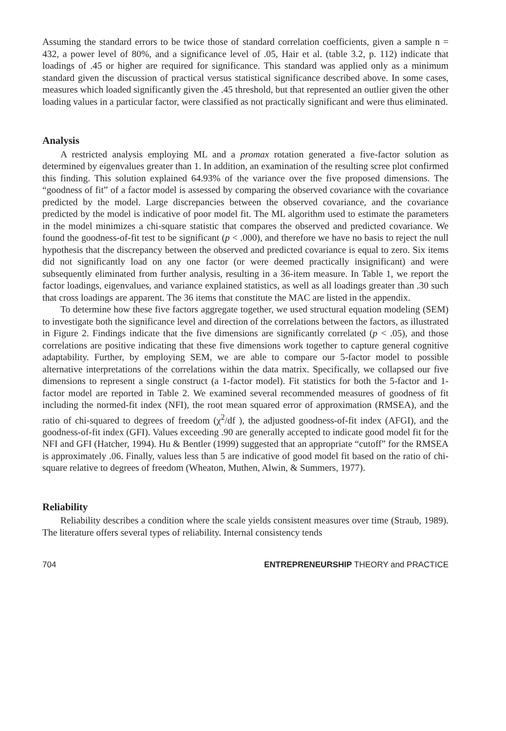Assuming the standard errors to be twice those of standard correlation coefficients, given a sample n = 432, a power level of 80%, and a significance level of .05, Hair et al. (table 3.2, p. 112) indicate that loadings of .45 or higher are required for significance. This standard was applied only as a minimum standard given the discussion of practical versus statistical significance described above. In some cases, measures which loaded significantly given the .45 threshold, but that represented an outlier given the other loading values in a particular factor, were classified as not practically significant and were thus eliminated.
Analysis
A restricted analysis employing ML and a promax rotation generated a five-factor solution as determined by eigenvalues greater than 1. In addition, an examination of the resulting scree plot confirmed this finding. This solution explained 64.93% of the variance over the five proposed dimensions. The “goodness of fit” of a factor model is assessed by comparing the observed covariance with the covariance predicted by the model. Large discrepancies between the observed covariance, and the covariance predicted by the model is indicative of poor model fit. The ML algorithm used to estimate the parameters in the model minimizes a chi-square statistic that compares the observed and predicted covariance. We found the goodness-of-fit test to be significant (p < .000), and therefore we have no basis to reject the null hypothesis that the discrepancy between the observed and predicted covariance is equal to zero. Six items did not significantly load on any one factor (or were deemed practically insignificant) and were subsequently eliminated from further analysis, resulting in a 36-item measure. In Table 1, we report the factor loadings, eigenvalues, and variance explained statistics, as well as all loadings greater than .30 such that cross loadings are apparent. The 36 items that constitute the MAC are listed in the appendix.
To determine how these five factors aggregate together, we used structural equation modeling (SEM) to investigate both the significance level and direction of the correlations between the factors, as illustrated in Figure 2. Findings indicate that the five dimensions are significantly correlated (p < .05), and those correlations are positive indicating that these five dimensions work together to capture general cognitive adaptability. Further, by employing SEM, we are able to compare our 5-factor model to possible alternative interpretations of the correlations within the data matrix. Specifically, we collapsed our five dimensions to represent a single construct (a 1-factor model). Fit statistics for both the 5-factor and 1-factor model are reported in Table 2. We examined several recommended measures of goodness of fit including the normed-fit index (NFI), the root mean squared error of approximation (RMSEA), and the ratio of chi-squared to degrees of freedom (χ<sup>2</sup>/df ), the adjusted goodness-of-fit index (AFGI), and the goodness-of-fit index (GFI). Values exceeding .90 are generally accepted to indicate good model fit for the NFI and GFI (Hatcher, 1994). Hu & Bentler (1999) suggested that an appropriate “cutoff” for the RMSEA is approximately .06. Finally, values less than 5 are indicative of good model fit based on the ratio of chi-square relative to degrees of freedom (Wheaton, Muthen, Alwin, & Summers, 1977).
Reliability
Reliability describes a condition where the scale yields consistent measures over time (Straub, 1989). The literature offers several types of reliability. Internal consistency tends
704 ENTREPRENEURSHIP THEORY and PRACTICE